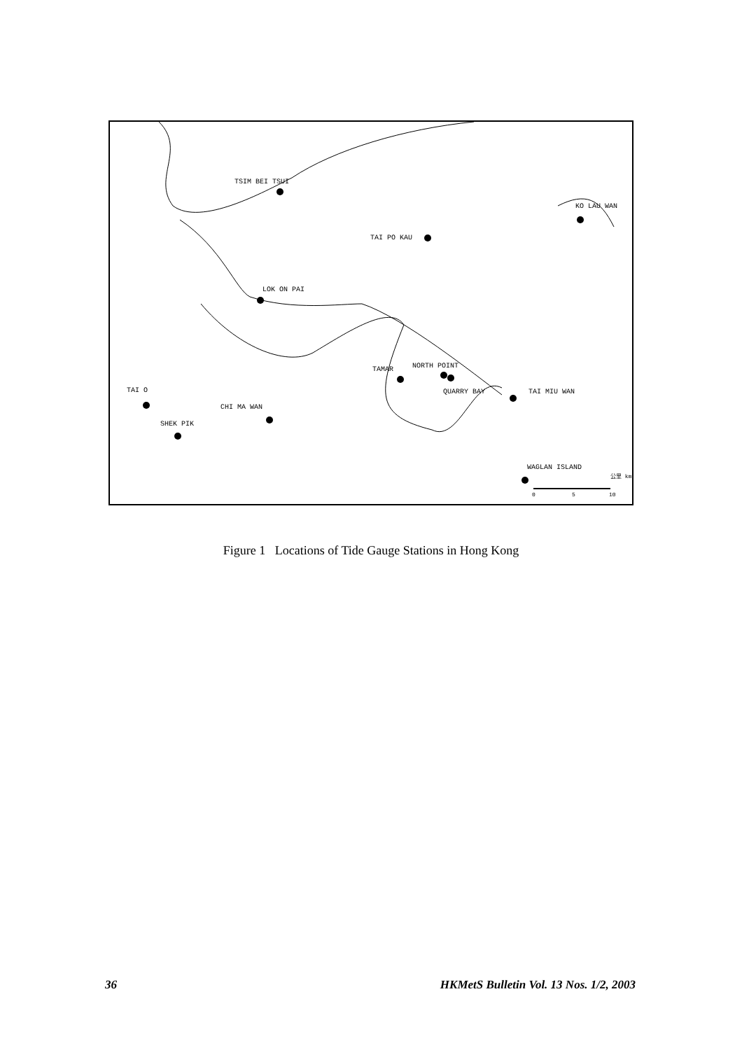TSIM BEI TSUI
KO LAU WAN
TAI PO KAU
LOK ON PAI
TAMAR NORTH POINT
QUARRY BAY TAI MIU WAN
TAI O
CHI MA WAN
SHEK PIK
WAGLAN ISLAND
公里 km
0 5 10
Figure 1 Locations of Tide Gauge Stations in Hong Kong
36 HKMetS Bulletin Vol. 13 Nos. 1/2, 2003